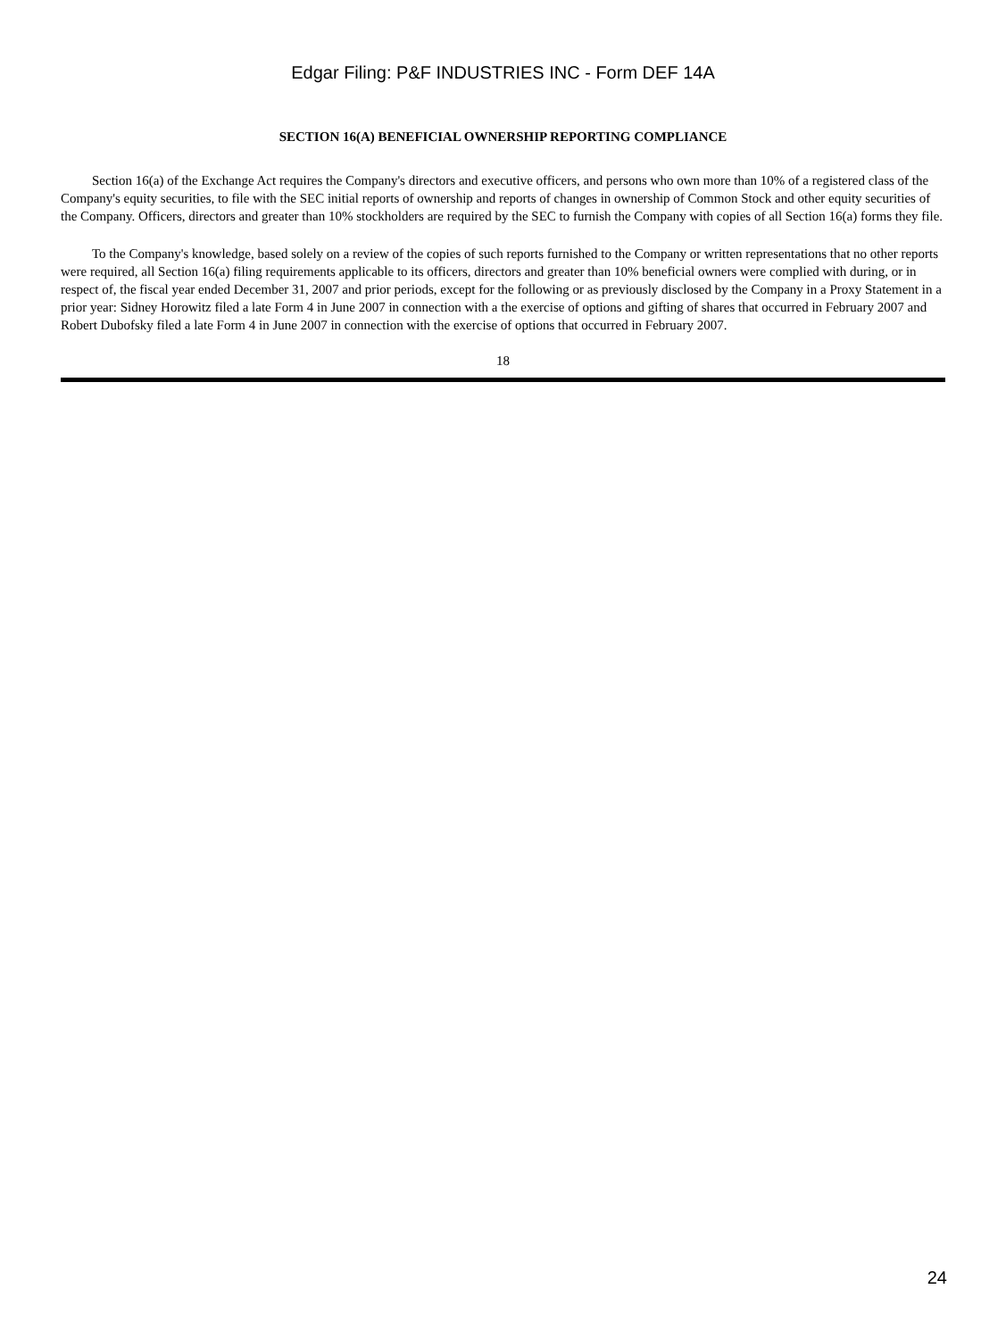Edgar Filing: P&F INDUSTRIES INC - Form DEF 14A
SECTION 16(A) BENEFICIAL OWNERSHIP REPORTING COMPLIANCE
Section 16(a) of the Exchange Act requires the Company's directors and executive officers, and persons who own more than 10% of a registered class of the Company's equity securities, to file with the SEC initial reports of ownership and reports of changes in ownership of Common Stock and other equity securities of the Company. Officers, directors and greater than 10% stockholders are required by the SEC to furnish the Company with copies of all Section 16(a) forms they file.
To the Company's knowledge, based solely on a review of the copies of such reports furnished to the Company or written representations that no other reports were required, all Section 16(a) filing requirements applicable to its officers, directors and greater than 10% beneficial owners were complied with during, or in respect of, the fiscal year ended December 31, 2007 and prior periods, except for the following or as previously disclosed by the Company in a Proxy Statement in a prior year: Sidney Horowitz filed a late Form 4 in June 2007 in connection with a the exercise of options and gifting of shares that occurred in February 2007 and Robert Dubofsky filed a late Form 4 in June 2007 in connection with the exercise of options that occurred in February 2007.
18
24